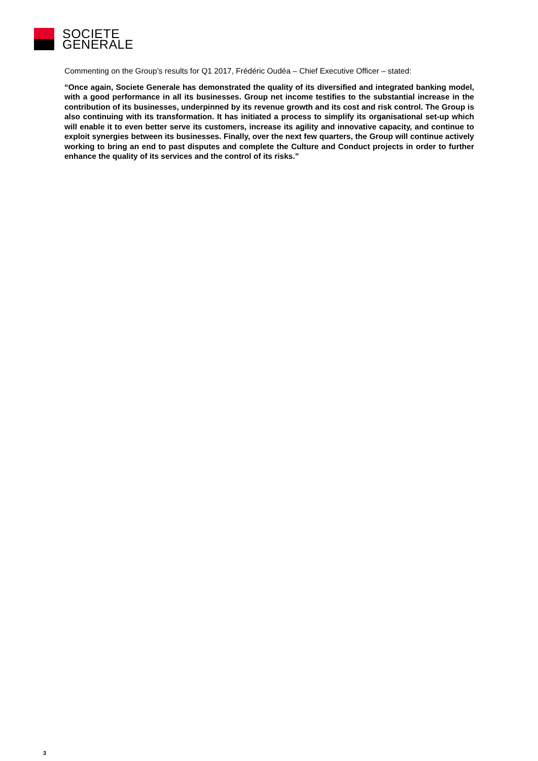SOCIETE
GENERALE
Commenting on the Group’s results for Q1 2017, Frédéric Oudéa – Chief Executive Officer – stated:
“Once again, Societe Generale has demonstrated the quality of its diversified and integrated banking model, with a good performance in all its businesses. Group net income testifies to the substantial increase in the contribution of its businesses, underpinned by its revenue growth and its cost and risk control. The Group is also continuing with its transformation. It has initiated a process to simplify its organisational set-up which will enable it to even better serve its customers, increase its agility and innovative capacity, and continue to exploit synergies between its businesses. Finally, over the next few quarters, the Group will continue actively working to bring an end to past disputes and complete the Culture and Conduct projects in order to further enhance the quality of its services and the control of its risks.”
3